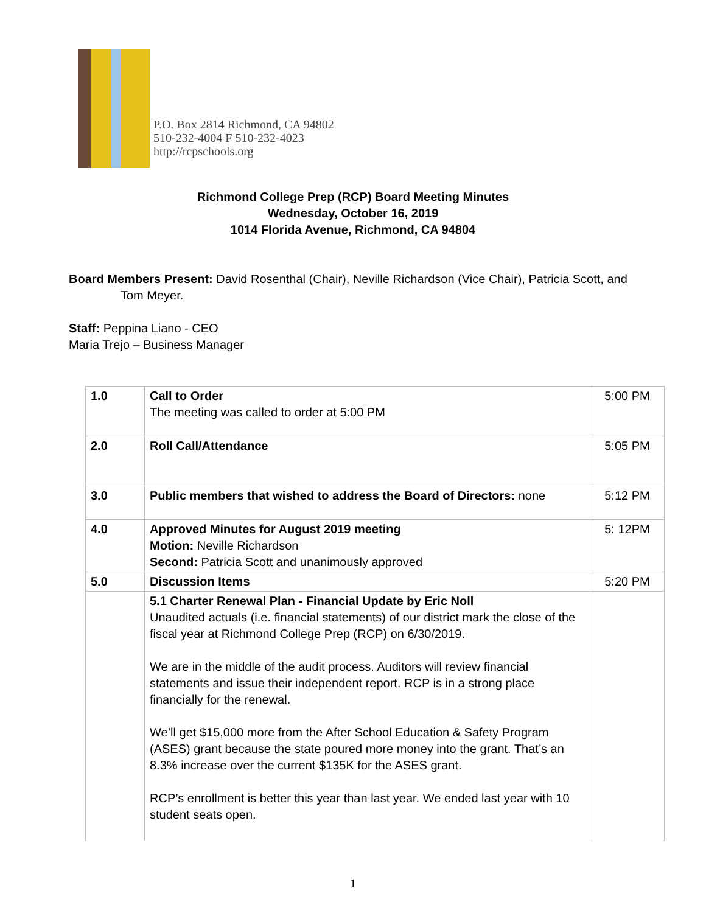P.O. Box 2814 Richmond, CA 94802
510-232-4004 F 510-232-4023
http://rcpschools.org
Richmond College Prep (RCP) Board Meeting Minutes
Wednesday, October 16, 2019
1014 Florida Avenue, Richmond, CA 94804
Board Members Present: David Rosenthal (Chair), Neville Richardson (Vice Chair), Patricia Scott, and
Tom Meyer.
Staff: Peppina Liano - CEO
Maria Trejo – Business Manager
| 1.0 | Call to Order The meeting was called to order at 5:00 PM | 5:00 PM |
| 2.0 | Roll Call/Attendance | 5:05 PM |
| 3.0 | Public members that wished to address the Board of Directors: none | 5:12 PM |
| 4.0 | Approved Minutes for August 2019 meeting Motion: Neville Richardson Second: Patricia Scott and unanimously approved | 5: 12PM |
| 5.0 | Discussion Items | 5:20 PM |
| | 5.1 Charter Renewal Plan - Financial Update by Eric Noll Unaudited actuals (i.e. financial statements) of our district mark the close of the fiscal year at Richmond College Prep (RCP) on 6/30/2019. We are in the middle of the audit process. Auditors will review financial statements and issue their independent report. RCP is in a strong place financially for the renewal. We’ll get $15,000 more from the After School Education & Safety Program (ASES) grant because the state poured more money into the grant. That’s an 8.3% increase over the current $135K for the ASES grant. RCP’s enrollment is better this year than last year. We ended last year with 10 student seats open. | |
1